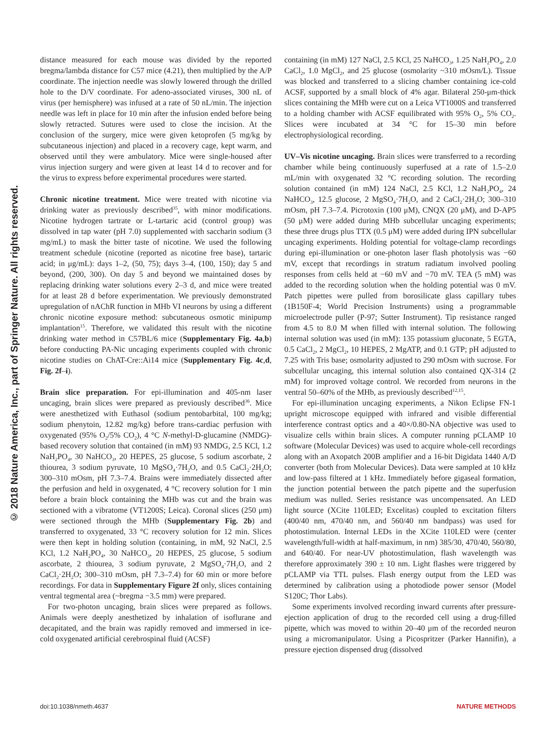© 2018 Nature America, Inc., part of Springer Nature. All rights reserved.
distance measured for each mouse was divided by the reported bregma/lambda distance for C57 mice (4.21), then multiplied by the A/P coordinate. The injection needle was slowly lowered through the drilled hole to the D/V coordinate. For adeno-associated viruses, 300 nL of virus (per hemisphere) was infused at a rate of 50 nL/min. The injection needle was left in place for 10 min after the infusion ended before being slowly retracted. Sutures were used to close the incision. At the conclusion of the surgery, mice were given ketoprofen (5 mg/kg by subcutaneous injection) and placed in a recovery cage, kept warm, and observed until they were ambulatory. Mice were single-housed after virus injection surgery and were given at least 14 d to recover and for the virus to express before experimental procedures were started.
Chronic nicotine treatment. Mice were treated with nicotine via drinking water as previously described<sup>35</sup>, with minor modifications. Nicotine hydrogen tartrate or L-tartaric acid (control group) was dissolved in tap water (pH 7.0) supplemented with saccharin sodium (3 mg/mL) to mask the bitter taste of nicotine. We used the following treatment schedule (nicotine (reported as nicotine free base), tartaric acid; in μg/mL): days 1–2, (50, 75); days 3–4, (100, 150); day 5 and beyond, (200, 300). On day 5 and beyond we maintained doses by replacing drinking water solutions every 2–3 d, and mice were treated for at least 28 d before experimentation. We previously demonstrated upregulation of nAChR function in MHb VI neurons by using a different chronic nicotine exposure method: subcutaneous osmotic minipump implantation<sup>15</sup>. Therefore, we validated this result with the nicotine drinking water method in C57BL/6 mice (Supplementary Fig. 4a,b) before conducting PA-Nic uncaging experiments coupled with chronic nicotine studies on ChAT-Cre::Ai14 mice (Supplementary Fig. 4c,d, Fig. 2f–i).
Brain slice preparation. For epi-illumination and 405-nm laser uncaging, brain slices were prepared as previously described<sup>36</sup>. Mice were anesthetized with Euthasol (sodium pentobarbital, 100 mg/kg; sodium phenytoin, 12.82 mg/kg) before trans-cardiac perfusion with oxygenated (95% O<sub>2</sub>/5% CO<sub>2</sub>), 4 °C N-methyl-D-glucamine (NMDG)-based recovery solution that contained (in mM) 93 NMDG, 2.5 KCl, 1.2 NaH<sub>2</sub>PO<sub>4</sub>, 30 NaHCO<sub>3</sub>, 20 HEPES, 25 glucose, 5 sodium ascorbate, 2 thiourea, 3 sodium pyruvate, 10 MgSO<sub>4</sub>·7H<sub>2</sub>O, and 0.5 CaCl<sub>2</sub>·2H<sub>2</sub>O; 300–310 mOsm, pH 7.3–7.4. Brains were immediately dissected after the perfusion and held in oxygenated, 4 °C recovery solution for 1 min before a brain block containing the MHb was cut and the brain was sectioned with a vibratome (VT1200S; Leica). Coronal slices (250 μm) were sectioned through the MHb (Supplementary Fig. 2b) and transferred to oxygenated, 33 °C recovery solution for 12 min. Slices were then kept in holding solution (containing, in mM, 92 NaCl, 2.5 KCl, 1.2 NaH<sub>2</sub>PO<sub>4</sub>, 30 NaHCO<sub>3</sub>, 20 HEPES, 25 glucose, 5 sodium ascorbate, 2 thiourea, 3 sodium pyruvate, 2 MgSO<sub>4</sub>·7H<sub>2</sub>O, and 2 CaCl<sub>2</sub>·2H<sub>2</sub>O; 300–310 mOsm, pH 7.3–7.4) for 60 min or more before recordings. For data in Supplementary Figure 2f only, slices containing ventral tegmental area (~bregma −3.5 mm) were prepared.
For two-photon uncaging, brain slices were prepared as follows. Animals were deeply anesthetized by inhalation of isoflurane and decapitated, and the brain was rapidly removed and immersed in ice-cold oxygenated artificial cerebrospinal fluid (ACSF)
containing (in mM) 127 NaCl, 2.5 KCl, 25 NaHCO<sub>3</sub>, 1.25 NaH<sub>2</sub>PO<sub>4</sub>, 2.0 CaCl<sub>2</sub>, 1.0 MgCl<sub>2</sub>, and 25 glucose (osmolarity ~310 mOsm/L). Tissue was blocked and transferred to a slicing chamber containing ice-cold ACSF, supported by a small block of 4% agar. Bilateral 250-μm-thick slices containing the MHb were cut on a Leica VT1000S and transferred to a holding chamber with ACSF equilibrated with 95% O<sub>2</sub>, 5% CO<sub>2</sub>. Slices were incubated at 34 °C for 15–30 min before electrophysiological recording.
UV–Vis nicotine uncaging. Brain slices were transferred to a recording chamber while being continuously superfused at a rate of 1.5–2.0 mL/min with oxygenated 32 °C recording solution. The recording solution contained (in mM) 124 NaCl, 2.5 KCl, 1.2 NaH<sub>2</sub>PO<sub>4</sub>, 24 NaHCO<sub>3</sub>, 12.5 glucose, 2 MgSO<sub>4</sub>·7H<sub>2</sub>O, and 2 CaCl<sub>2</sub>·2H<sub>2</sub>O; 300–310 mOsm, pH 7.3–7.4. Picrotoxin (100 μM), CNQX (20 μM), and D-AP5 (50 μM) were added during MHb subcellular uncaging experiments; these three drugs plus TTX (0.5 μM) were added during IPN subcellular uncaging experiments. Holding potential for voltage-clamp recordings during epi-illumination or one-photon laser flash photolysis was −60 mV, except that recordings in stratum radiatum involved pooling responses from cells held at −60 mV and −70 mV. TEA (5 mM) was added to the recording solution when the holding potential was 0 mV. Patch pipettes were pulled from borosilicate glass capillary tubes (1B150F-4; World Precision Instruments) using a programmable microelectrode puller (P-97; Sutter Instrument). Tip resistance ranged from 4.5 to 8.0 M when filled with internal solution. The following internal solution was used (in mM): 135 potassium gluconate, 5 EGTA, 0.5 CaCl<sub>2</sub>, 2 MgCl<sub>2</sub>, 10 HEPES, 2 MgATP, and 0.1 GTP; pH adjusted to 7.25 with Tris base; osmolarity adjusted to 290 mOsm with sucrose. For subcellular uncaging, this internal solution also contained QX-314 (2 mM) for improved voltage control. We recorded from neurons in the ventral 50–60% of the MHb, as previously described<sup>12,15</sup>.
For epi-illumination uncaging experiments, a Nikon Eclipse FN-1 upright microscope equipped with infrared and visible differential interference contrast optics and a 40×/0.80-NA objective was used to visualize cells within brain slices. A computer running pCLAMP 10 software (Molecular Devices) was used to acquire whole-cell recordings along with an Axopatch 200B amplifier and a 16-bit Digidata 1440 A/D converter (both from Molecular Devices). Data were sampled at 10 kHz and low-pass filtered at 1 kHz. Immediately before gigaseal formation, the junction potential between the patch pipette and the superfusion medium was nulled. Series resistance was uncompensated. An LED light source (XCite 110LED; Excelitas) coupled to excitation filters (400/40 nm, 470/40 nm, and 560/40 nm bandpass) was used for photostimulation. Internal LEDs in the XCite 110LED were (center wavelength/full-width at half-maximum, in nm) 385/30, 470/40, 560/80, and 640/40. For near-UV photostimulation, flash wavelength was therefore approximately 390 ± 10 nm. Light flashes were triggered by pCLAMP via TTL pulses. Flash energy output from the LED was determined by calibration using a photodiode power sensor (Model S120C; Thor Labs).
Some experiments involved recording inward currents after pressure-ejection application of drug to the recorded cell using a drug-filled pipette, which was moved to within 20–40 μm of the recorded neuron using a micromanipulator. Using a Picospritzer (Parker Hannifin), a pressure ejection dispensed drug (dissolved
doi:10.1038/nmeth.4637 NATURE METHODS